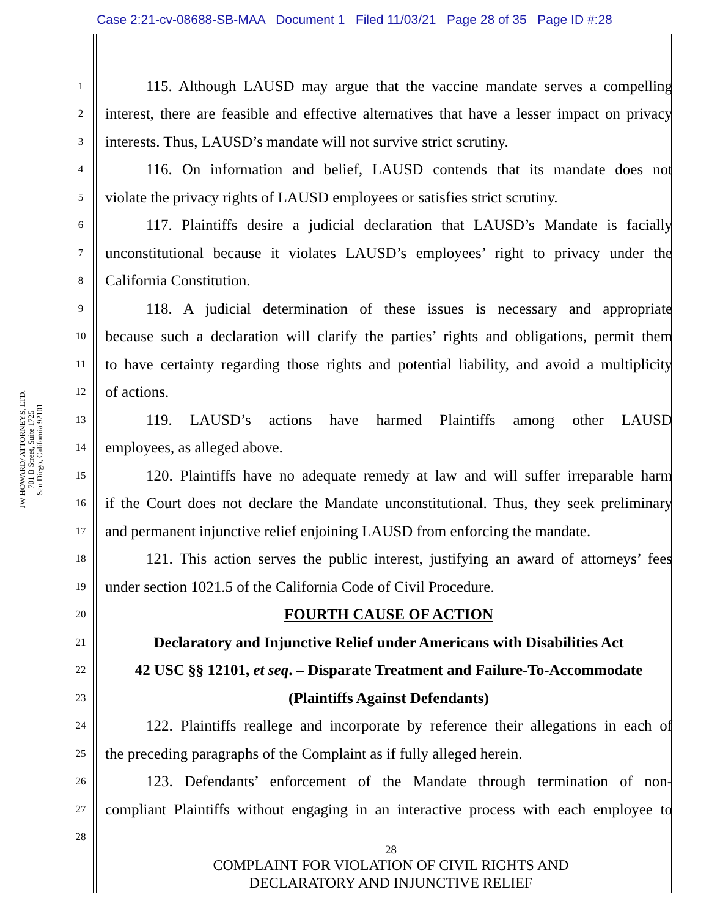Case 2:21-cv-08688-SB-MAA Document 1 Filed 11/03/21 Page 28 of 35 Page ID #:28
JW HOWARD/ ATTORNEYS, LTD.
701 B Street, Suite 1725
San Diego, California 92101
1 115. Although LAUSD may argue that the vaccine mandate serves a compelling
2 interest, there are feasible and effective alternatives that have a lesser impact on privacy
3 interests. Thus, LAUSD’s mandate will not survive strict scrutiny.
4 116. On information and belief, LAUSD contends that its mandate does not
5 violate the privacy rights of LAUSD employees or satisfies strict scrutiny.
6 117. Plaintiffs desire a judicial declaration that LAUSD’s Mandate is facially
7 unconstitutional because it violates LAUSD’s employees’ right to privacy under the
8 California Constitution.
9 118. A judicial determination of these issues is necessary and appropriate
10 because such a declaration will clarify the parties’ rights and obligations, permit them
11 to have certainty regarding those rights and potential liability, and avoid a multiplicity
12 of actions.
13 119. LAUSD’s actions have harmed Plaintiffs among other LAUSD
14 employees, as alleged above.
15 120. Plaintiffs have no adequate remedy at law and will suffer irreparable harm
16 if the Court does not declare the Mandate unconstitutional. Thus, they seek preliminary
17 and permanent injunctive relief enjoining LAUSD from enforcing the mandate.
18 121. This action serves the public interest, justifying an award of attorneys’ fees
19 under section 1021.5 of the California Code of Civil Procedure.
20 FOURTH CAUSE OF ACTION
21 Declaratory and Injunctive Relief under Americans with Disabilities Act
22 42 USC §§ 12101, et seq. – Disparate Treatment and Failure-To-Accommodate
23 (Plaintiffs Against Defendants)
24 122. Plaintiffs reallege and incorporate by reference their allegations in each of
25 the preceding paragraphs of the Complaint as if fully alleged herein.
26 123. Defendants’ enforcement of the Mandate through termination of non-
27 compliant Plaintiffs without engaging in an interactive process with each employee to
28
28
COMPLAINT FOR VIOLATION OF CIVIL RIGHTS AND
DECLARATORY AND INJUNCTIVE RELIEF